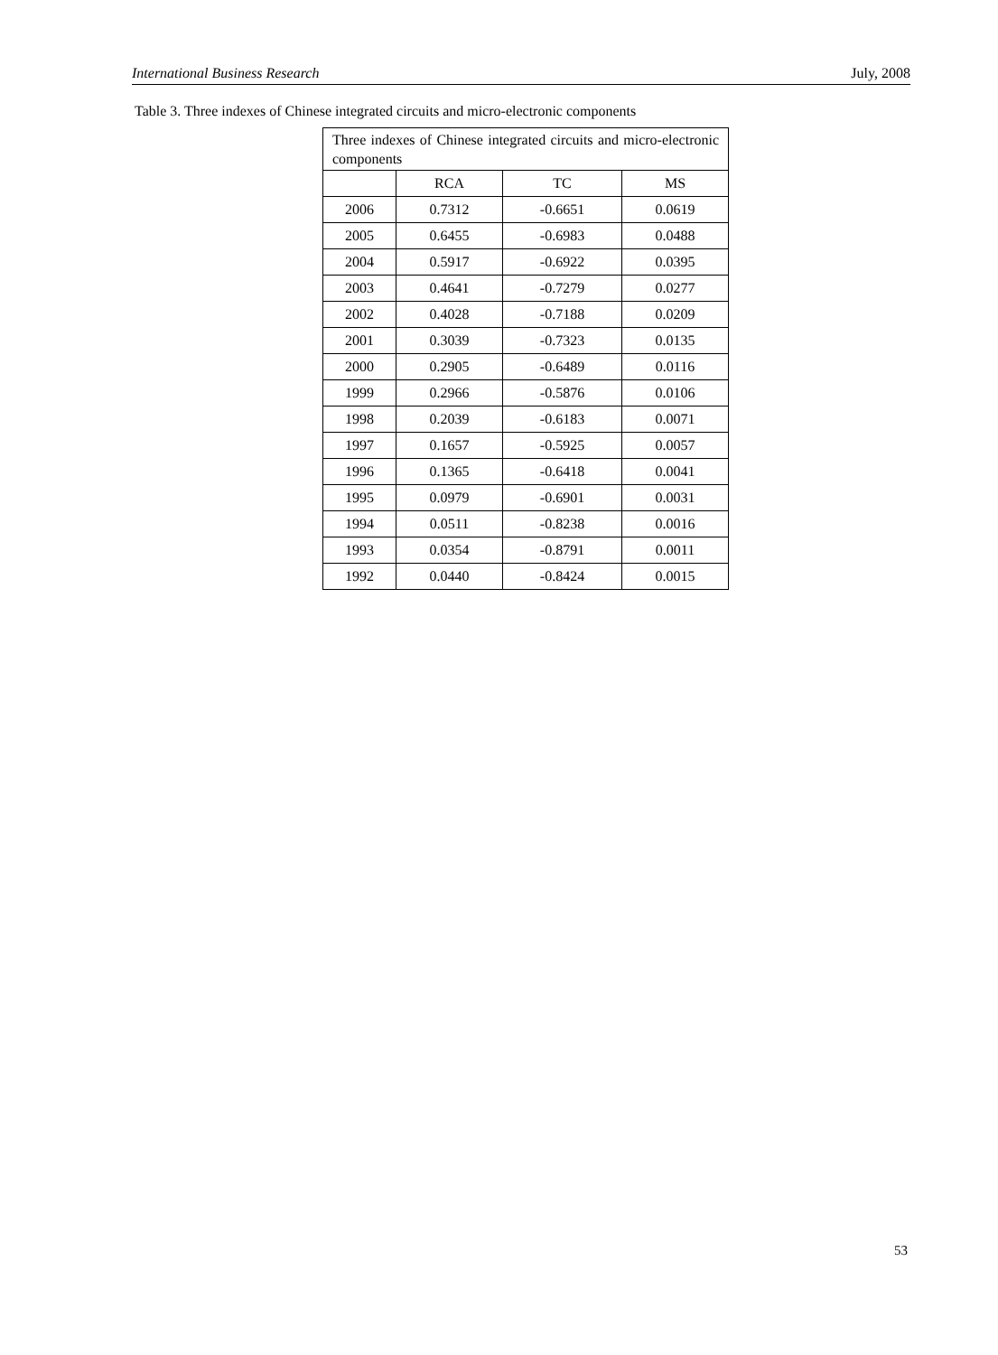International Business Research July, 2008
Table 3. Three indexes of Chinese integrated circuits and micro-electronic components
| Three indexes of Chinese integrated circuits and micro-electronic components | | | |
| --- | --- | --- | --- |
| | RCA | TC | MS |
| 2006 | 0.7312 | -0.6651 | 0.0619 |
| 2005 | 0.6455 | -0.6983 | 0.0488 |
| 2004 | 0.5917 | -0.6922 | 0.0395 |
| 2003 | 0.4641 | -0.7279 | 0.0277 |
| 2002 | 0.4028 | -0.7188 | 0.0209 |
| 2001 | 0.3039 | -0.7323 | 0.0135 |
| 2000 | 0.2905 | -0.6489 | 0.0116 |
| 1999 | 0.2966 | -0.5876 | 0.0106 |
| 1998 | 0.2039 | -0.6183 | 0.0071 |
| 1997 | 0.1657 | -0.5925 | 0.0057 |
| 1996 | 0.1365 | -0.6418 | 0.0041 |
| 1995 | 0.0979 | -0.6901 | 0.0031 |
| 1994 | 0.0511 | -0.8238 | 0.0016 |
| 1993 | 0.0354 | -0.8791 | 0.0011 |
| 1992 | 0.0440 | -0.8424 | 0.0015 |
53